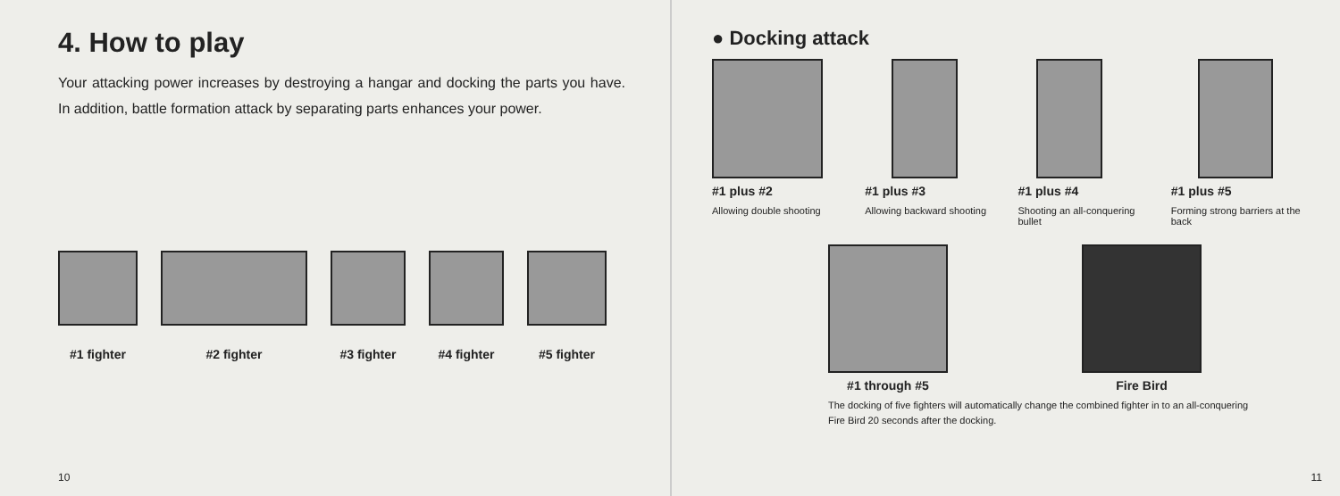4. How to play
Your attacking power increases by destroying a hangar and docking the parts you have. In addition, battle formation attack by separating parts enhances your power.
#1 fighter
#2 fighter
#3 fighter
#4 fighter
#5 fighter
10
● Docking attack
#1 plus #2
Allowing double shooting
#1 plus #3
Allowing backward shooting
#1 plus #4
Shooting an all-conquering bullet
#1 plus #5
Forming strong barriers at the back
#1 through #5 Fire Bird
The docking of five fighters will automatically change the combined fighter in to an all-conquering Fire Bird 20 seconds after the docking.
11